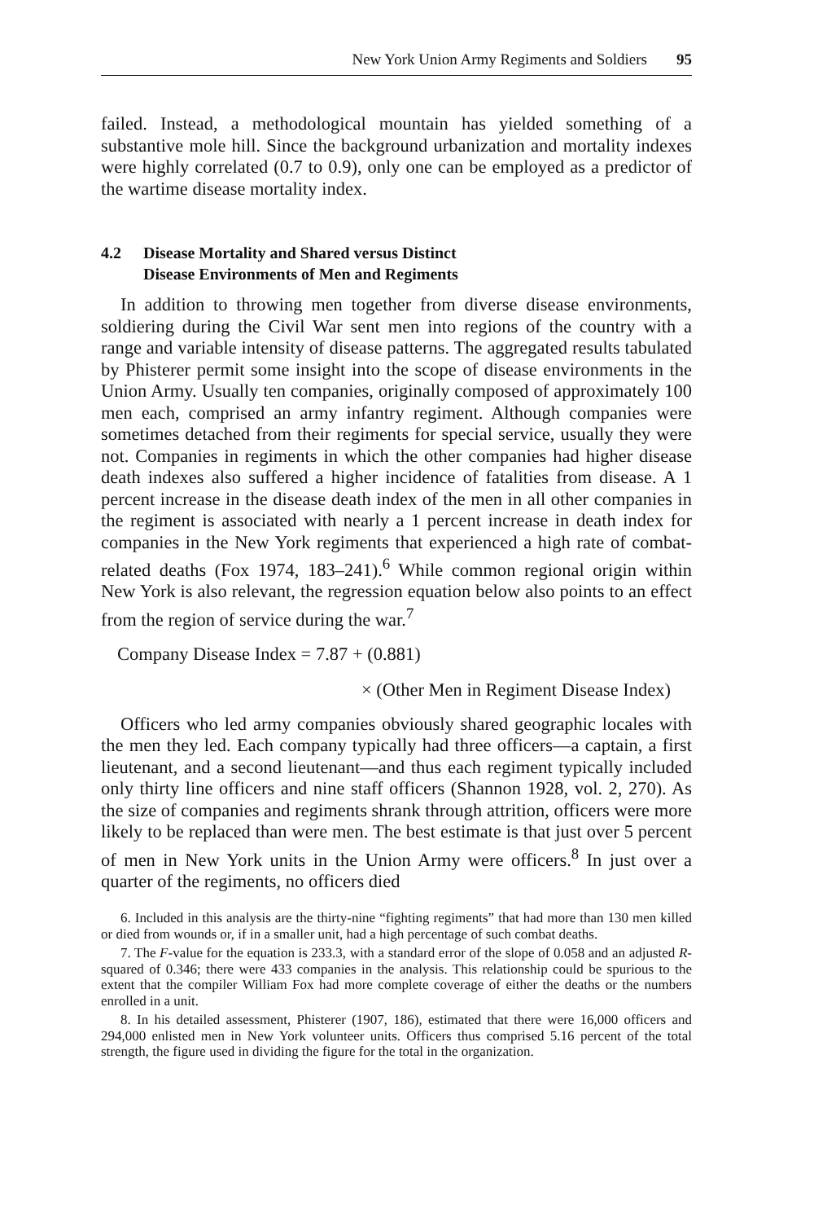New York Union Army Regiments and Soldiers 95
failed. Instead, a methodological mountain has yielded something of a substantive mole hill. Since the background urbanization and mortality indexes were highly correlated (0.7 to 0.9), only one can be employed as a predictor of the wartime disease mortality index.
4.2 Disease Mortality and Shared versus Distinct
Disease Environments of Men and Regiments
In addition to throwing men together from diverse disease environments, soldiering during the Civil War sent men into regions of the country with a range and variable intensity of disease patterns. The aggregated results tabulated by Phisterer permit some insight into the scope of disease environments in the Union Army. Usually ten companies, originally composed of approximately 100 men each, comprised an army infantry regiment. Although companies were sometimes detached from their regiments for special service, usually they were not. Companies in regiments in which the other companies had higher disease death indexes also suffered a higher incidence of fatalities from disease. A 1 percent increase in the disease death index of the men in all other companies in the regiment is associated with nearly a 1 percent increase in death index for companies in the New York regiments that experienced a high rate of combat-related deaths (Fox 1974, 183–241).<sup>6</sup> While common regional origin within New York is also relevant, the regression equation below also points to an effect from the region of service during the war.<sup>7</sup>
Company Disease Index = 7.87 + (0.881)
× (Other Men in Regiment Disease Index)
Officers who led army companies obviously shared geographic locales with the men they led. Each company typically had three officers—a captain, a first lieutenant, and a second lieutenant—and thus each regiment typically included only thirty line officers and nine staff officers (Shannon 1928, vol. 2, 270). As the size of companies and regiments shrank through attrition, officers were more likely to be replaced than were men. The best estimate is that just over 5 percent of men in New York units in the Union Army were officers.<sup>8</sup> In just over a quarter of the regiments, no officers died
6. Included in this analysis are the thirty-nine “fighting regiments” that had more than 130 men killed or died from wounds or, if in a smaller unit, had a high percentage of such combat deaths.
7. The F-value for the equation is 233.3, with a standard error of the slope of 0.058 and an adjusted R-squared of 0.346; there were 433 companies in the analysis. This relationship could be spurious to the extent that the compiler William Fox had more complete coverage of either the deaths or the numbers enrolled in a unit.
8. In his detailed assessment, Phisterer (1907, 186), estimated that there were 16,000 officers and 294,000 enlisted men in New York volunteer units. Officers thus comprised 5.16 percent of the total strength, the figure used in dividing the figure for the total in the organization.